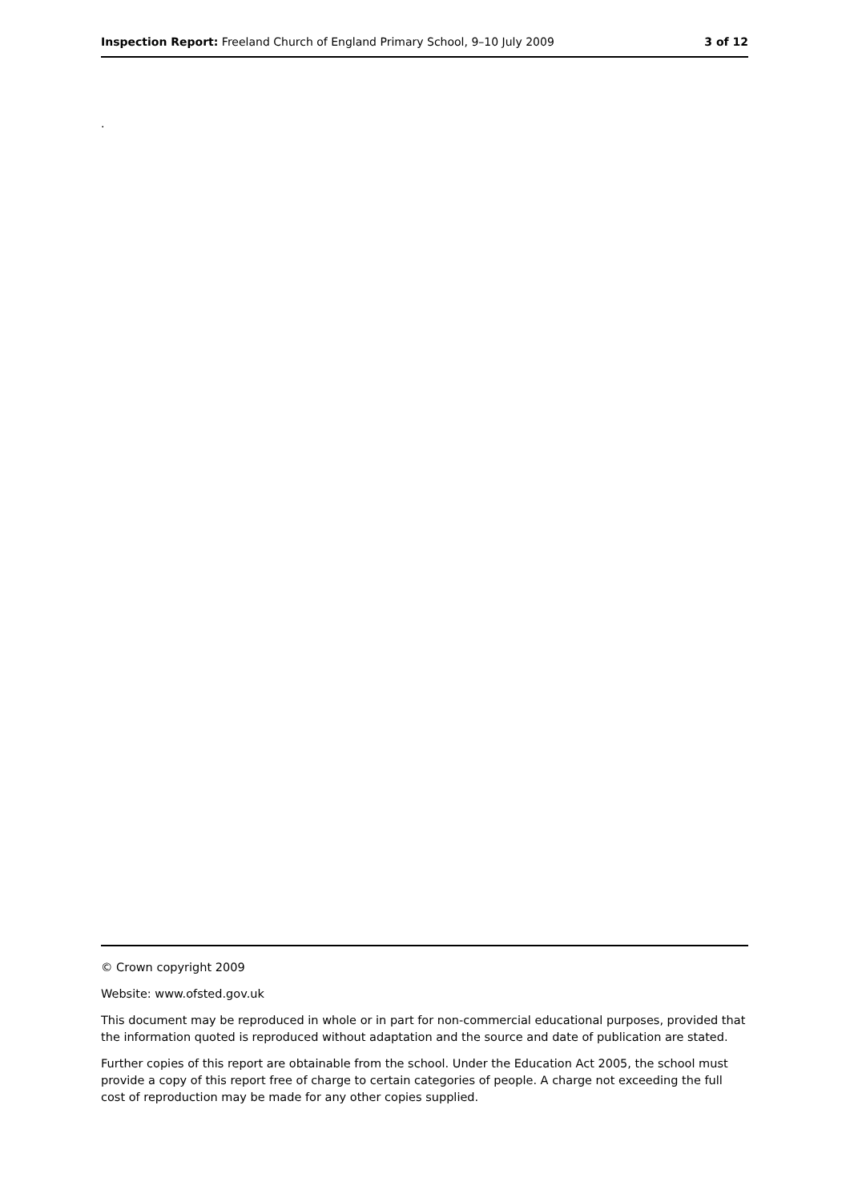Inspection Report: Freeland Church of England Primary School, 9–10 July 2009 3 of 12
.
© Crown copyright 2009
Website: www.ofsted.gov.uk
This document may be reproduced in whole or in part for non-commercial educational purposes, provided that the information quoted is reproduced without adaptation and the source and date of publication are stated.
Further copies of this report are obtainable from the school. Under the Education Act 2005, the school must provide a copy of this report free of charge to certain categories of people. A charge not exceeding the full cost of reproduction may be made for any other copies supplied.